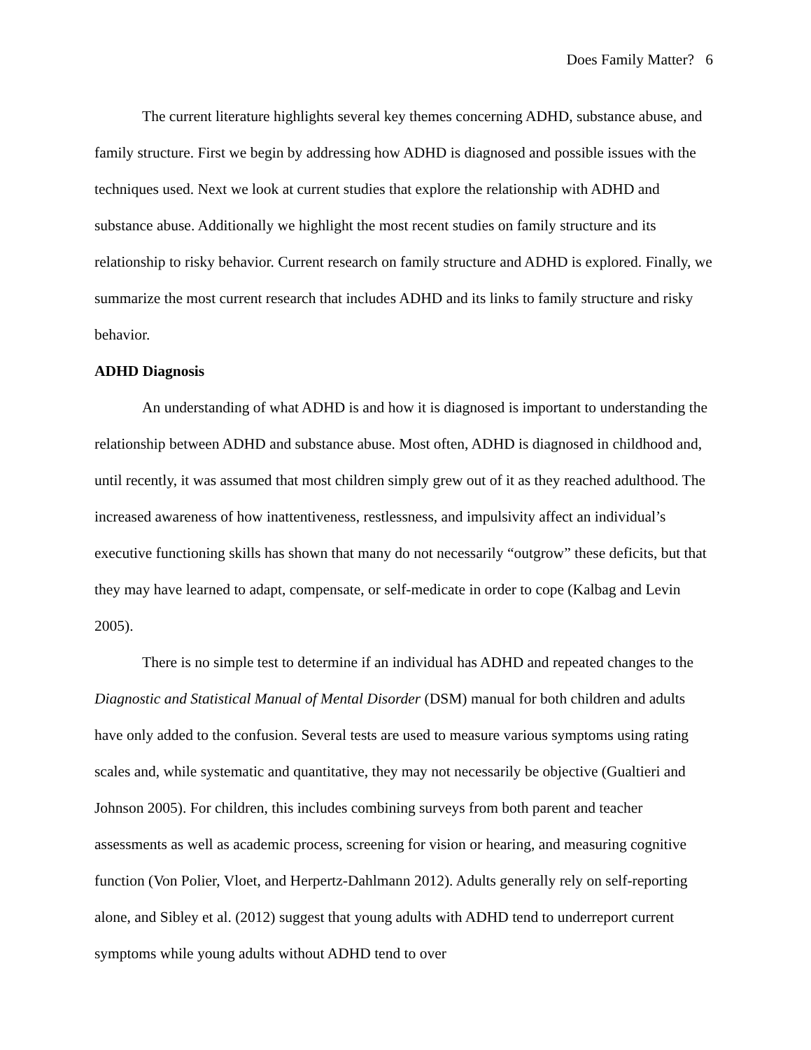Does Family Matter? 6
The current literature highlights several key themes concerning ADHD, substance abuse, and family structure. First we begin by addressing how ADHD is diagnosed and possible issues with the techniques used. Next we look at current studies that explore the relationship with ADHD and substance abuse. Additionally we highlight the most recent studies on family structure and its relationship to risky behavior. Current research on family structure and ADHD is explored. Finally, we summarize the most current research that includes ADHD and its links to family structure and risky behavior.
ADHD Diagnosis
An understanding of what ADHD is and how it is diagnosed is important to understanding the relationship between ADHD and substance abuse. Most often, ADHD is diagnosed in childhood and, until recently, it was assumed that most children simply grew out of it as they reached adulthood. The increased awareness of how inattentiveness, restlessness, and impulsivity affect an individual’s executive functioning skills has shown that many do not necessarily “outgrow” these deficits, but that they may have learned to adapt, compensate, or self-medicate in order to cope (Kalbag and Levin 2005).
There is no simple test to determine if an individual has ADHD and repeated changes to the Diagnostic and Statistical Manual of Mental Disorder (DSM) manual for both children and adults have only added to the confusion. Several tests are used to measure various symptoms using rating scales and, while systematic and quantitative, they may not necessarily be objective (Gualtieri and Johnson 2005). For children, this includes combining surveys from both parent and teacher assessments as well as academic process, screening for vision or hearing, and measuring cognitive function (Von Polier, Vloet, and Herpertz-Dahlmann 2012). Adults generally rely on self-reporting alone, and Sibley et al. (2012) suggest that young adults with ADHD tend to underreport current symptoms while young adults without ADHD tend to over